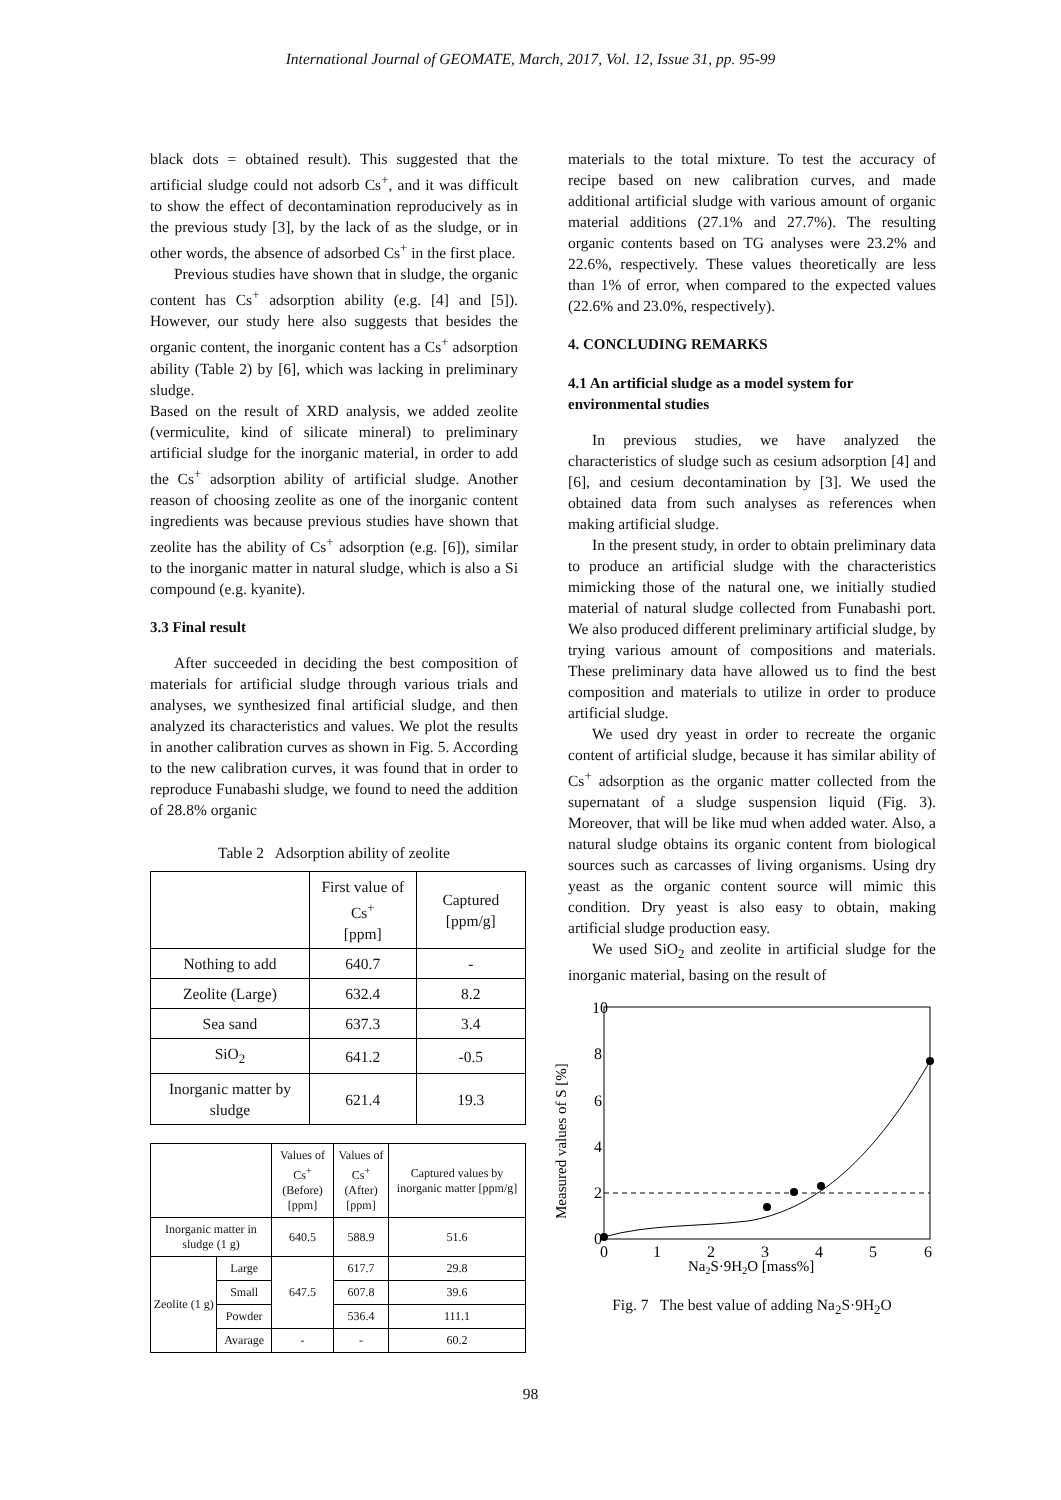International Journal of GEOMATE, March, 2017, Vol. 12, Issue 31, pp. 95-99
black dots = obtained result). This suggested that the artificial sludge could not adsorb Cs<sup>+</sup>, and it was difficult to show the effect of decontamination reproducively as in the previous study [3], by the lack of as the sludge, or in other words, the absence of adsorbed Cs<sup>+</sup> in the first place.
Previous studies have shown that in sludge, the organic content has Cs<sup>+</sup> adsorption ability (e.g. [4] and [5]). However, our study here also suggests that besides the organic content, the inorganic content has a Cs<sup>+</sup> adsorption ability (Table 2) by [6], which was lacking in preliminary sludge.
Based on the result of XRD analysis, we added zeolite (vermiculite, kind of silicate mineral) to preliminary artificial sludge for the inorganic material, in order to add the Cs<sup>+</sup> adsorption ability of artificial sludge. Another reason of choosing zeolite as one of the inorganic content ingredients was because previous studies have shown that zeolite has the ability of Cs<sup>+</sup> adsorption (e.g. [6]), similar to the inorganic matter in natural sludge, which is also a Si compound (e.g. kyanite).
3.3 Final result
After succeeded in deciding the best composition of materials for artificial sludge through various trials and analyses, we synthesized final artificial sludge, and then analyzed its characteristics and values. We plot the results in another calibration curves as shown in Fig. 5. According to the new calibration curves, it was found that in order to reproduce Funabashi sludge, we found to need the addition of 28.8% organic
Table 2 Adsorption ability of zeolite
| | First value of Cs<sup>+</sup> [ppm] | Captured [ppm/g] |
| --- | --- | --- |
| Nothing to add | 640.7 | - |
| Zeolite (Large) | 632.4 | 8.2 |
| Sea sand | 637.3 | 3.4 |
| SiO<sub>2</sub> | 641.2 | -0.5 |
| Inorganic matter by sludge | 621.4 | 19.3 |
| | | Values of Cs<sup>+</sup> (Before) [ppm] | Values of Cs<sup>+</sup> (After) [ppm] | Captured values by inorganic matter [ppm/g] |
| --- | --- | --- | --- | --- |
| Inorganic matter in sludge (1 g) | | 640.5 | 588.9 | 51.6 |
| Zeolite (1 g) | Large | 647.5 | 617.7 | 29.8 |
| | Small | | 607.8 | 39.6 |
| | Powder | | 536.4 | 111.1 |
| | Avarage | - | - | 60.2 |
materials to the total mixture. To test the accuracy of recipe based on new calibration curves, and made additional artificial sludge with various amount of organic material additions (27.1% and 27.7%). The resulting organic contents based on TG analyses were 23.2% and 22.6%, respectively. These values theoretically are less than 1% of error, when compared to the expected values (22.6% and 23.0%, respectively).
4. CONCLUDING REMARKS
4.1 An artificial sludge as a model system for environmental studies
In previous studies, we have analyzed the characteristics of sludge such as cesium adsorption [4] and [6], and cesium decontamination by [3]. We used the obtained data from such analyses as references when making artificial sludge.
In the present study, in order to obtain preliminary data to produce an artificial sludge with the characteristics mimicking those of the natural one, we initially studied material of natural sludge collected from Funabashi port. We also produced different preliminary artificial sludge, by trying various amount of compositions and materials. These preliminary data have allowed us to find the best composition and materials to utilize in order to produce artificial sludge.
We used dry yeast in order to recreate the organic content of artificial sludge, because it has similar ability of Cs<sup>+</sup> adsorption as the organic matter collected from the supernatant of a sludge suspension liquid (Fig. 3). Moreover, that will be like mud when added water. Also, a natural sludge obtains its organic content from biological sources such as carcasses of living organisms. Using dry yeast as the organic content source will mimic this condition. Dry yeast is also easy to obtain, making artificial sludge production easy.
We used SiO<sub>2</sub> and zeolite in artificial sludge for the inorganic material, basing on the result of
10
8
6
4
2
0
0
1
2
3
4
5
6
Na2S·9H2O [mass%]
Measured values of S [%]
Fig. 7 The best value of adding Na<sub>2</sub>S·9H<sub>2</sub>O
98